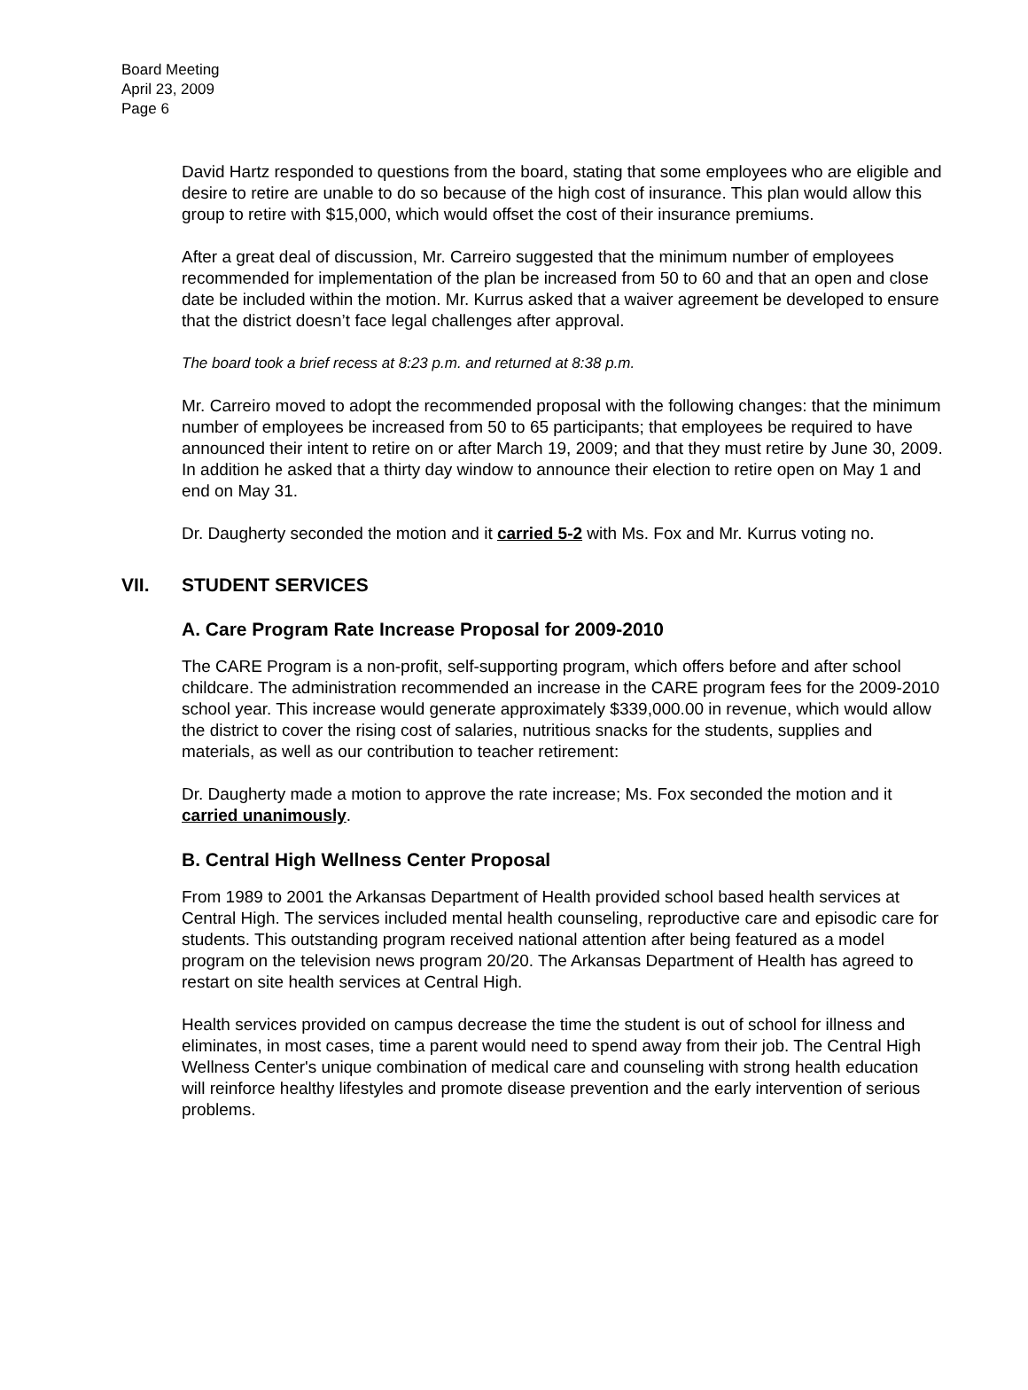Board Meeting
April 23, 2009
Page 6
David Hartz responded to questions from the board, stating that some employees who are eligible and desire to retire are unable to do so because of the high cost of insurance. This plan would allow this group to retire with $15,000, which would offset the cost of their insurance premiums.
After a great deal of discussion, Mr. Carreiro suggested that the minimum number of employees recommended for implementation of the plan be increased from 50 to 60 and that an open and close date be included within the motion. Mr. Kurrus asked that a waiver agreement be developed to ensure that the district doesn’t face legal challenges after approval.
The board took a brief recess at 8:23 p.m. and returned at 8:38 p.m.
Mr. Carreiro moved to adopt the recommended proposal with the following changes: that the minimum number of employees be increased from 50 to 65 participants; that employees be required to have announced their intent to retire on or after March 19, 2009; and that they must retire by June 30, 2009. In addition he asked that a thirty day window to announce their election to retire open on May 1 and end on May 31.
Dr. Daugherty seconded the motion and it carried 5-2 with Ms. Fox and Mr. Kurrus voting no.
VII. STUDENT SERVICES
A. Care Program Rate Increase Proposal for 2009-2010
The CARE Program is a non-profit, self-supporting program, which offers before and after school childcare. The administration recommended an increase in the CARE program fees for the 2009-2010 school year. This increase would generate approximately $339,000.00 in revenue, which would allow the district to cover the rising cost of salaries, nutritious snacks for the students, supplies and materials, as well as our contribution to teacher retirement:
Dr. Daugherty made a motion to approve the rate increase; Ms. Fox seconded the motion and it carried unanimously.
B. Central High Wellness Center Proposal
From 1989 to 2001 the Arkansas Department of Health provided school based health services at Central High. The services included mental health counseling, reproductive care and episodic care for students. This outstanding program received national attention after being featured as a model program on the television news program 20/20. The Arkansas Department of Health has agreed to restart on site health services at Central High.
Health services provided on campus decrease the time the student is out of school for illness and eliminates, in most cases, time a parent would need to spend away from their job. The Central High Wellness Center's unique combination of medical care and counseling with strong health education will reinforce healthy lifestyles and promote disease prevention and the early intervention of serious problems.